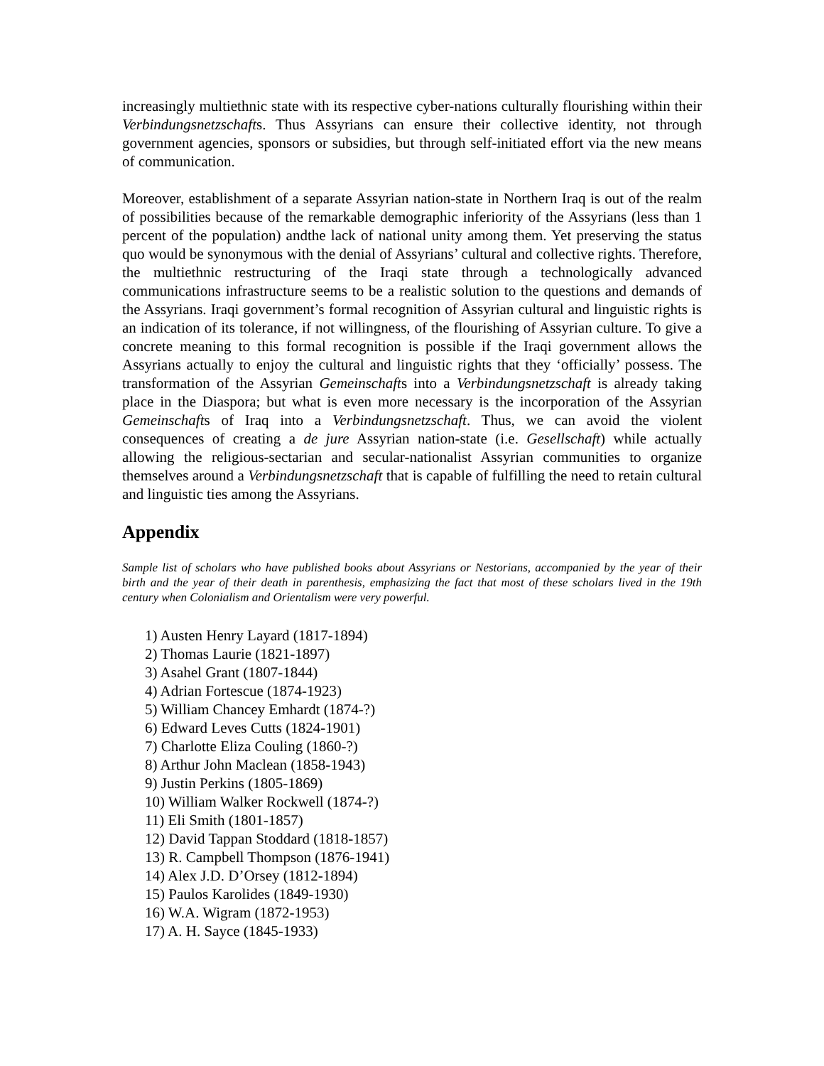increasingly multiethnic state with its respective cyber-nations culturally flourishing within their Verbindungsnetzschafts. Thus Assyrians can ensure their collective identity, not through government agencies, sponsors or subsidies, but through self-initiated effort via the new means of communication.
Moreover, establishment of a separate Assyrian nation-state in Northern Iraq is out of the realm of possibilities because of the remarkable demographic inferiority of the Assyrians (less than 1 percent of the population) andthe lack of national unity among them. Yet preserving the status quo would be synonymous with the denial of Assyrians’ cultural and collective rights. Therefore, the multiethnic restructuring of the Iraqi state through a technologically advanced communications infrastructure seems to be a realistic solution to the questions and demands of the Assyrians. Iraqi government’s formal recognition of Assyrian cultural and linguistic rights is an indication of its tolerance, if not willingness, of the flourishing of Assyrian culture. To give a concrete meaning to this formal recognition is possible if the Iraqi government allows the Assyrians actually to enjoy the cultural and linguistic rights that they ‘officially’ possess. The transformation of the Assyrian Gemeinschafts into a Verbindungsnetzschaft is already taking place in the Diaspora; but what is even more necessary is the incorporation of the Assyrian Gemeinschafts of Iraq into a Verbindungsnetzschaft. Thus, we can avoid the violent consequences of creating a de jure Assyrian nation-state (i.e. Gesellschaft) while actually allowing the religious-sectarian and secular-nationalist Assyrian communities to organize themselves around a Verbindungsnetzschaft that is capable of fulfilling the need to retain cultural and linguistic ties among the Assyrians.
Appendix
Sample list of scholars who have published books about Assyrians or Nestorians, accompanied by the year of their birth and the year of their death in parenthesis, emphasizing the fact that most of these scholars lived in the 19th century when Colonialism and Orientalism were very powerful.
1) Austen Henry Layard (1817-1894)
2) Thomas Laurie (1821-1897)
3) Asahel Grant (1807-1844)
4) Adrian Fortescue (1874-1923)
5) William Chancey Emhardt (1874-?)
6) Edward Leves Cutts (1824-1901)
7) Charlotte Eliza Couling (1860-?)
8) Arthur John Maclean (1858-1943)
9) Justin Perkins (1805-1869)
10) William Walker Rockwell (1874-?)
11) Eli Smith (1801-1857)
12) David Tappan Stoddard (1818-1857)
13) R. Campbell Thompson (1876-1941)
14) Alex J.D. D’Orsey (1812-1894)
15) Paulos Karolides (1849-1930)
16) W.A. Wigram (1872-1953)
17) A. H. Sayce (1845-1933)